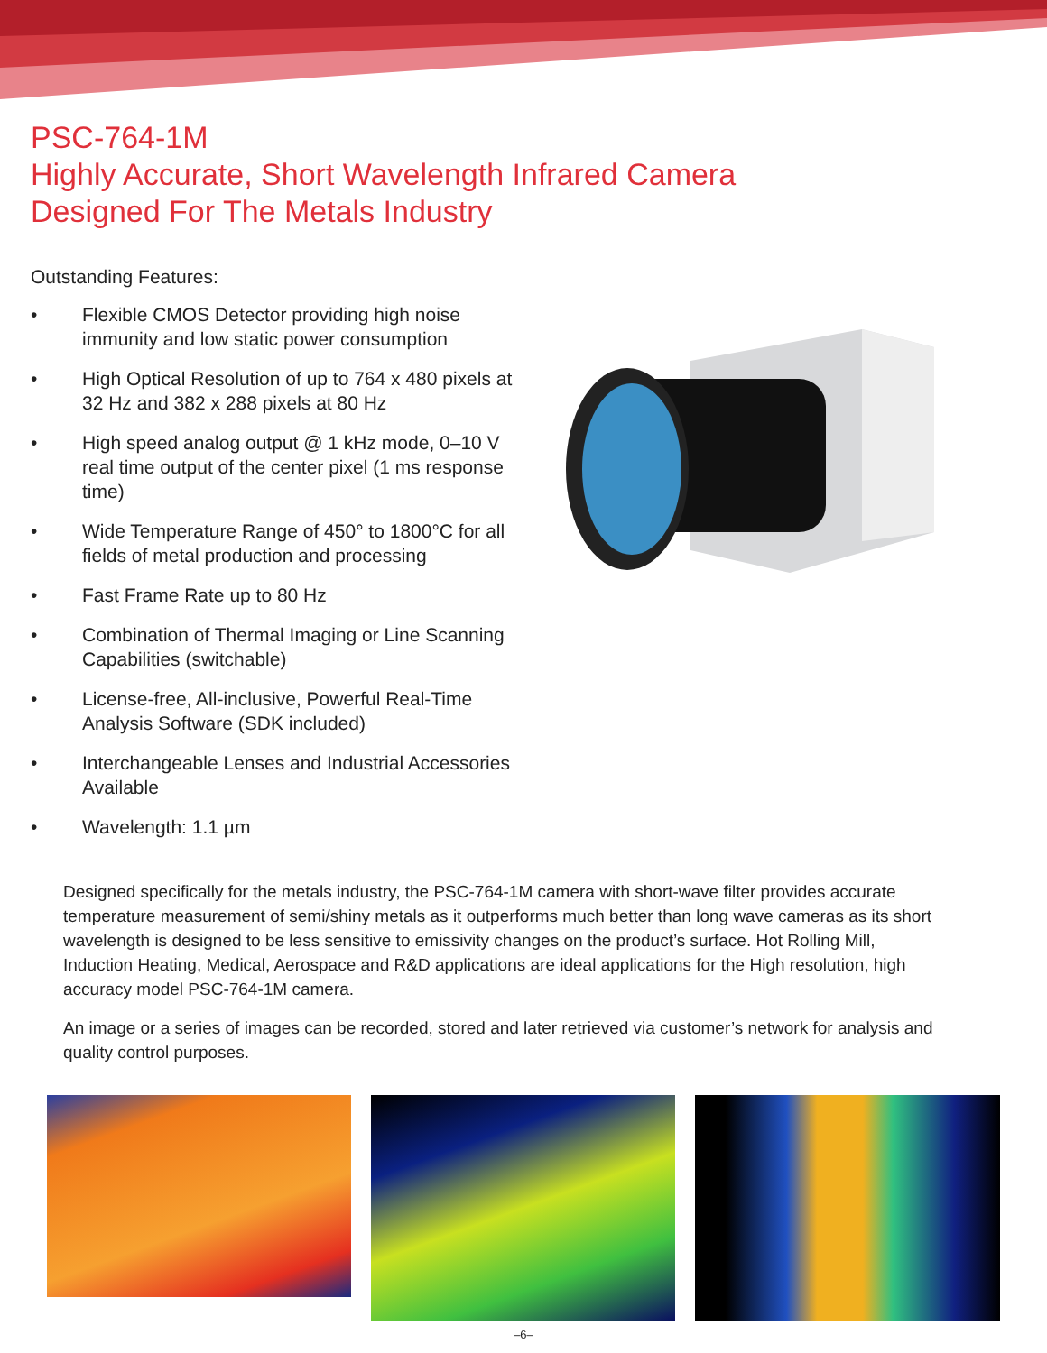PSC-764-1M
Highly Accurate, Short Wavelength Infrared Camera
Designed For The Metals Industry
Outstanding Features:
• Flexible CMOS Detector providing high noise immunity and low static power consumption
• High Optical Resolution of up to 764 x 480 pixels at 32 Hz and 382 x 288 pixels at 80 Hz
• High speed analog output @ 1 kHz mode, 0–10 V real time output of the center pixel (1 ms response time)
• Wide Temperature Range of 450° to 1800°C for all fields of metal production and processing
• Fast Frame Rate up to 80 Hz
• Combination of Thermal Imaging or Line Scanning Capabilities (switchable)
• License-free, All-inclusive, Powerful Real-Time Analysis Software (SDK included)
• Interchangeable Lenses and Industrial Accessories Available
• Wavelength: 1.1 µm
Designed specifically for the metals industry, the PSC-764-1M camera with short-wave filter provides accurate temperature measurement of semi/shiny metals as it outperforms much better than long wave cameras as its short wavelength is designed to be less sensitive to emissivity changes on the product’s surface. Hot Rolling Mill, Induction Heating, Medical, Aerospace and R&D applications are ideal applications for the High resolution, high accuracy model PSC-764-1M camera.
An image or a series of images can be recorded, stored and later retrieved via customer’s network for analysis and quality control purposes.
–6–